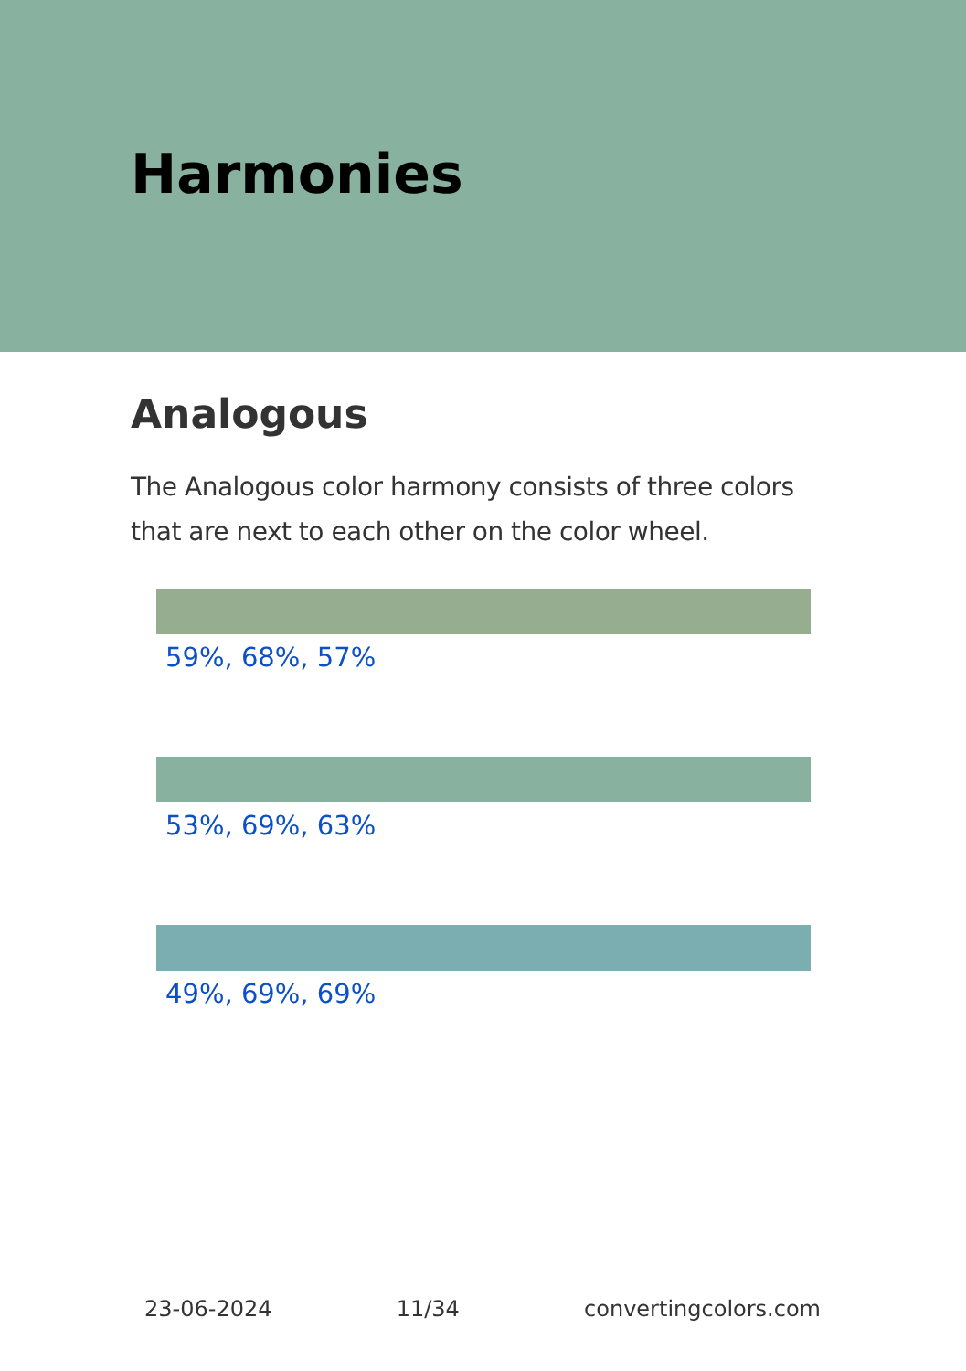Harmonies
Analogous
The Analogous color harmony consists of three colors that are next to each other on the color wheel.
59%, 68%, 57%
53%, 69%, 63%
49%, 69%, 69%
23-06-2024 11/34 convertingcolors.com